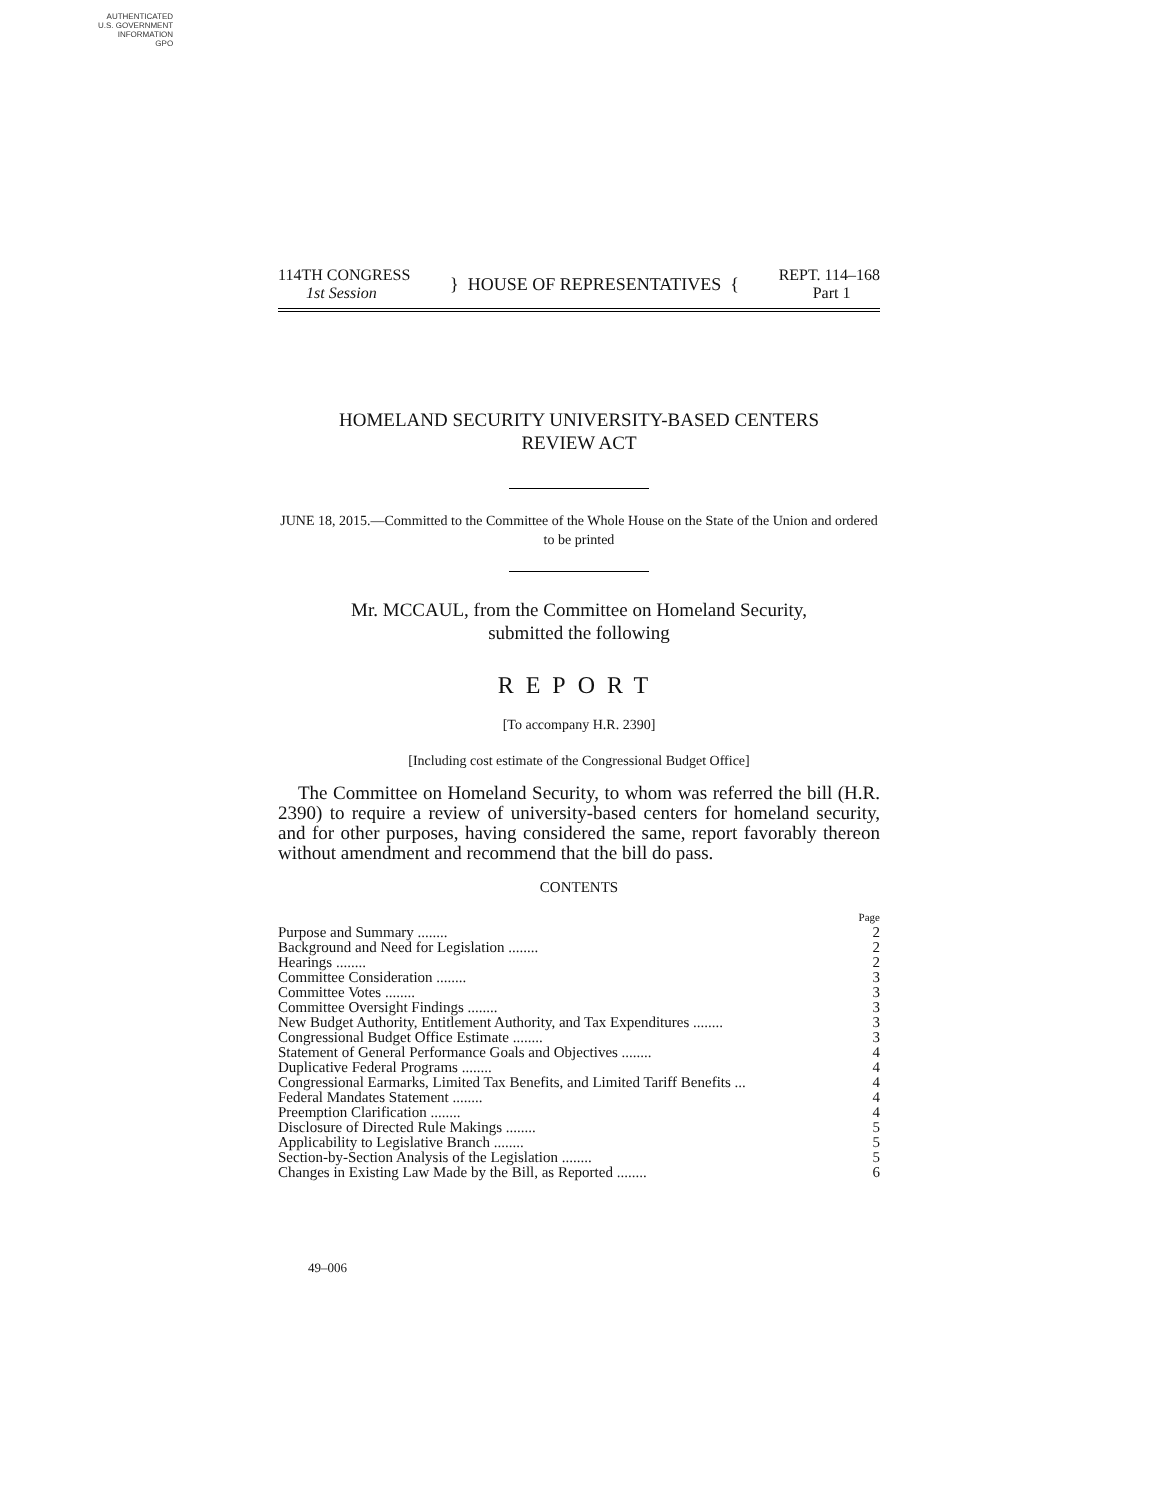AUTHENTICATED
U.S. GOVERNMENT
INFORMATION
GPO
114TH CONGRESS
1st Session
} HOUSE OF REPRESENTATIVES {
REPT. 114–168
Part 1
HOMELAND SECURITY UNIVERSITY-BASED CENTERS
REVIEW ACT
JUNE 18, 2015.—Committed to the Committee of the Whole House on the State of the Union and ordered to be printed
Mr. MCCAUL, from the Committee on Homeland Security,
submitted the following
REPORT
[To accompany H.R. 2390]
[Including cost estimate of the Congressional Budget Office]
The Committee on Homeland Security, to whom was referred the bill (H.R. 2390) to require a review of university-based centers for homeland security, and for other purposes, having considered the same, report favorably thereon without amendment and recommend that the bill do pass.
CONTENTS
| | Page |
| Purpose and Summary ........ | 2 |
| Background and Need for Legislation ........ | 2 |
| Hearings ........ | 2 |
| Committee Consideration ........ | 3 |
| Committee Votes ........ | 3 |
| Committee Oversight Findings ........ | 3 |
| New Budget Authority, Entitlement Authority, and Tax Expenditures ........ | 3 |
| Congressional Budget Office Estimate ........ | 3 |
| Statement of General Performance Goals and Objectives ........ | 4 |
| Duplicative Federal Programs ........ | 4 |
| Congressional Earmarks, Limited Tax Benefits, and Limited Tariff Benefits ... | 4 |
| Federal Mandates Statement ........ | 4 |
| Preemption Clarification ........ | 4 |
| Disclosure of Directed Rule Makings ........ | 5 |
| Applicability to Legislative Branch ........ | 5 |
| Section-by-Section Analysis of the Legislation ........ | 5 |
| Changes in Existing Law Made by the Bill, as Reported ........ | 6 |
49–006